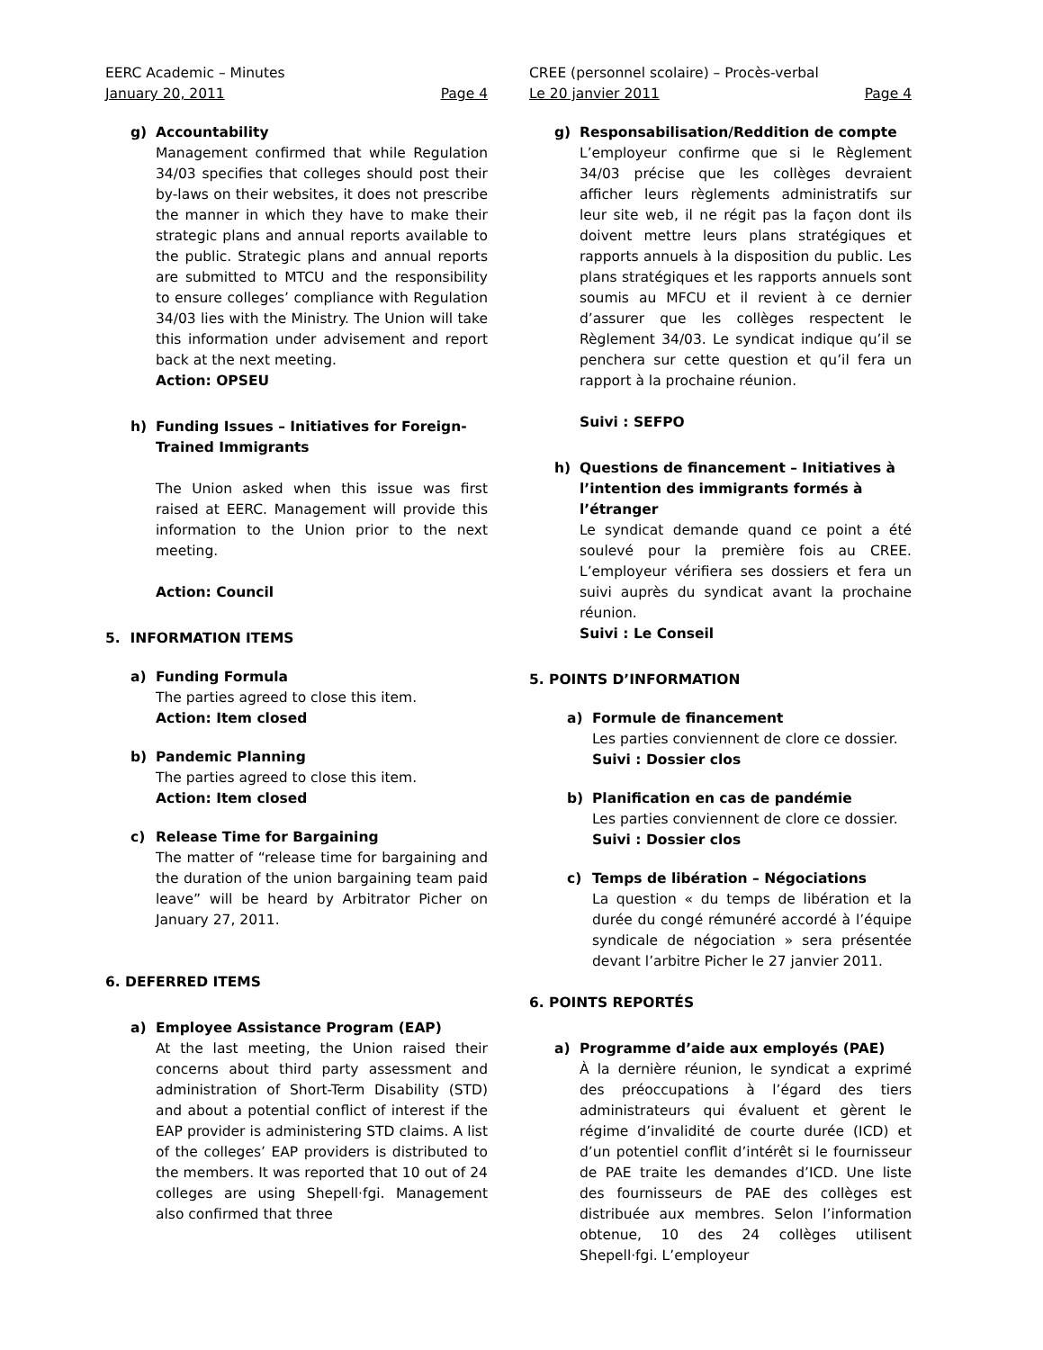EERC Academic – Minutes
January 20, 2011 Page 4
g) Accountability
Management confirmed that while Regulation 34/03 specifies that colleges should post their by-laws on their websites, it does not prescribe the manner in which they have to make their strategic plans and annual reports available to the public. Strategic plans and annual reports are submitted to MTCU and the responsibility to ensure colleges’ compliance with Regulation 34/03 lies with the Ministry. The Union will take this information under advisement and report back at the next meeting.
Action: OPSEU
h) Funding Issues – Initiatives for Foreign-Trained Immigrants
The Union asked when this issue was first raised at EERC. Management will provide this information to the Union prior to the next meeting.
Action: Council
5. INFORMATION ITEMS
a) Funding Formula
The parties agreed to close this item.
Action: Item closed
b) Pandemic Planning
The parties agreed to close this item.
Action: Item closed
c) Release Time for Bargaining
The matter of “release time for bargaining and the duration of the union bargaining team paid leave” will be heard by Arbitrator Picher on January 27, 2011.
6. DEFERRED ITEMS
a) Employee Assistance Program (EAP)
At the last meeting, the Union raised their concerns about third party assessment and administration of Short-Term Disability (STD) and about a potential conflict of interest if the EAP provider is administering STD claims. A list of the colleges’ EAP providers is distributed to the members. It was reported that 10 out of 24 colleges are using Shepell·fgi. Management also confirmed that three
CREE (personnel scolaire) – Procès-verbal
Le 20 janvier 2011 Page 4
g) Responsabilisation/Reddition de compte
L’employeur confirme que si le Règlement 34/03 précise que les collèges devraient afficher leurs règlements administratifs sur leur site web, il ne régit pas la façon dont ils doivent mettre leurs plans stratégiques et rapports annuels à la disposition du public. Les plans stratégiques et les rapports annuels sont soumis au MFCU et il revient à ce dernier d’assurer que les collèges respectent le Règlement 34/03. Le syndicat indique qu’il se penchera sur cette question et qu’il fera un rapport à la prochaine réunion.
Suivi : SEFPO
h) Questions de financement – Initiatives à l’intention des immigrants formés à l’étranger
Le syndicat demande quand ce point a été soulevé pour la première fois au CREE. L’employeur vérifiera ses dossiers et fera un suivi auprès du syndicat avant la prochaine réunion.
Suivi : Le Conseil
5. POINTS D’INFORMATION
a) Formule de financement
Les parties conviennent de clore ce dossier.
Suivi : Dossier clos
b) Planification en cas de pandémie
Les parties conviennent de clore ce dossier.
Suivi : Dossier clos
c) Temps de libération – Négociations
La question « du temps de libération et la durée du congé rémunéré accordé à l’équipe syndicale de négociation » sera présentée devant l’arbitre Picher le 27 janvier 2011.
6. POINTS REPORTÉS
a) Programme d’aide aux employés (PAE)
À la dernière réunion, le syndicat a exprimé des préoccupations à l’égard des tiers administrateurs qui évaluent et gèrent le régime d’invalidité de courte durée (ICD) et d’un potentiel conflit d’intérêt si le fournisseur de PAE traite les demandes d’ICD. Une liste des fournisseurs de PAE des collèges est distribuée aux membres. Selon l’information obtenue, 10 des 24 collèges utilisent Shepell·fgi. L’employeur